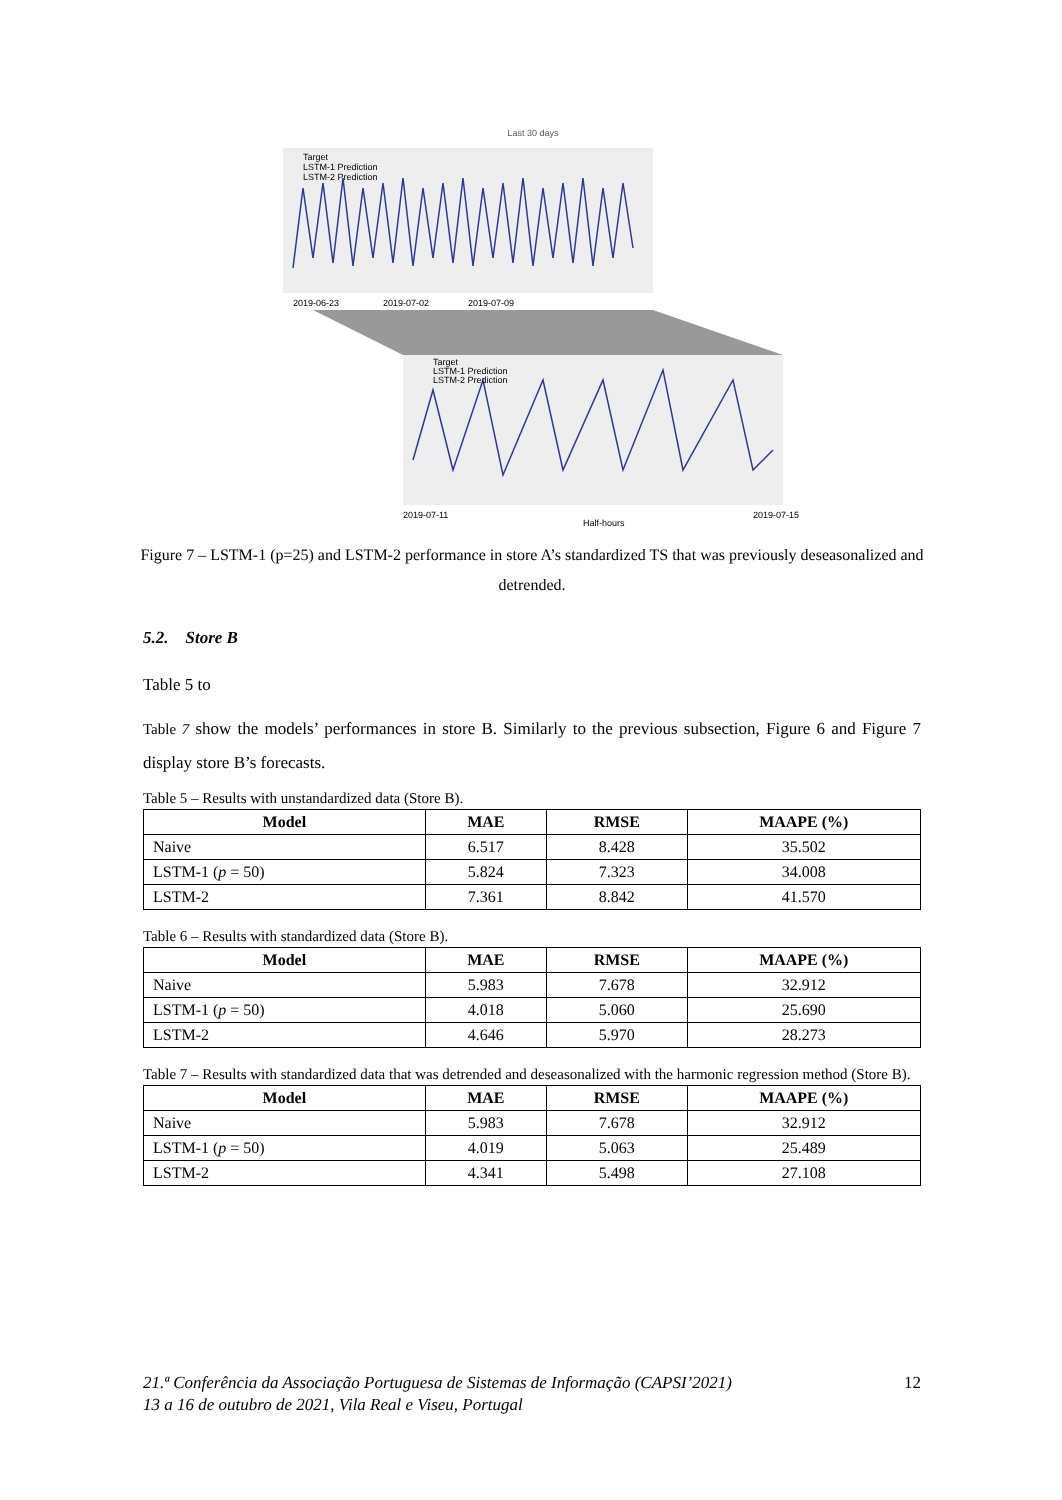Last 30 days
2019-06-23
2019-07-02
2019-07-09
Target
LSTM-1 Prediction
LSTM-2 Prediction
Target
LSTM-1 Prediction
LSTM-2 Prediction
2019-07-11
2019-07-15
Half-hours
Figure 7 – LSTM-1 (p=25) and LSTM-2 performance in store A’s standardized TS that was previously deseasonalized and detrended.
5.2. Store B
Table 5 to
Table 7 show the models’ performances in store B. Similarly to the previous subsection, Figure 6 and Figure 7 display store B’s forecasts.
Table 5 – Results with unstandardized data (Store B).
| Model | MAE | RMSE | MAAPE (%) |
| --- | --- | --- | --- |
| Naive | 6.517 | 8.428 | 35.502 |
| LSTM-1 ( p = 50) | 5.824 | 7.323 | 34.008 |
| LSTM-2 | 7.361 | 8.842 | 41.570 |
Table 6 – Results with standardized data (Store B).
| Model | MAE | RMSE | MAAPE (%) |
| --- | --- | --- | --- |
| Naive | 5.983 | 7.678 | 32.912 |
| LSTM-1 ( p = 50) | 4.018 | 5.060 | 25.690 |
| LSTM-2 | 4.646 | 5.970 | 28.273 |
Table 7 – Results with standardized data that was detrended and deseasonalized with the harmonic regression method (Store B).
| Model | MAE | RMSE | MAAPE (%) |
| --- | --- | --- | --- |
| Naive | 5.983 | 7.678 | 32.912 |
| LSTM-1 ( p = 50) | 4.019 | 5.063 | 25.489 |
| LSTM-2 | 4.341 | 5.498 | 27.108 |
21.ª Conferência da Associação Portuguesa de Sistemas de Informação (CAPSI’2021) 12
13 a 16 de outubro de 2021, Vila Real e Viseu, Portugal